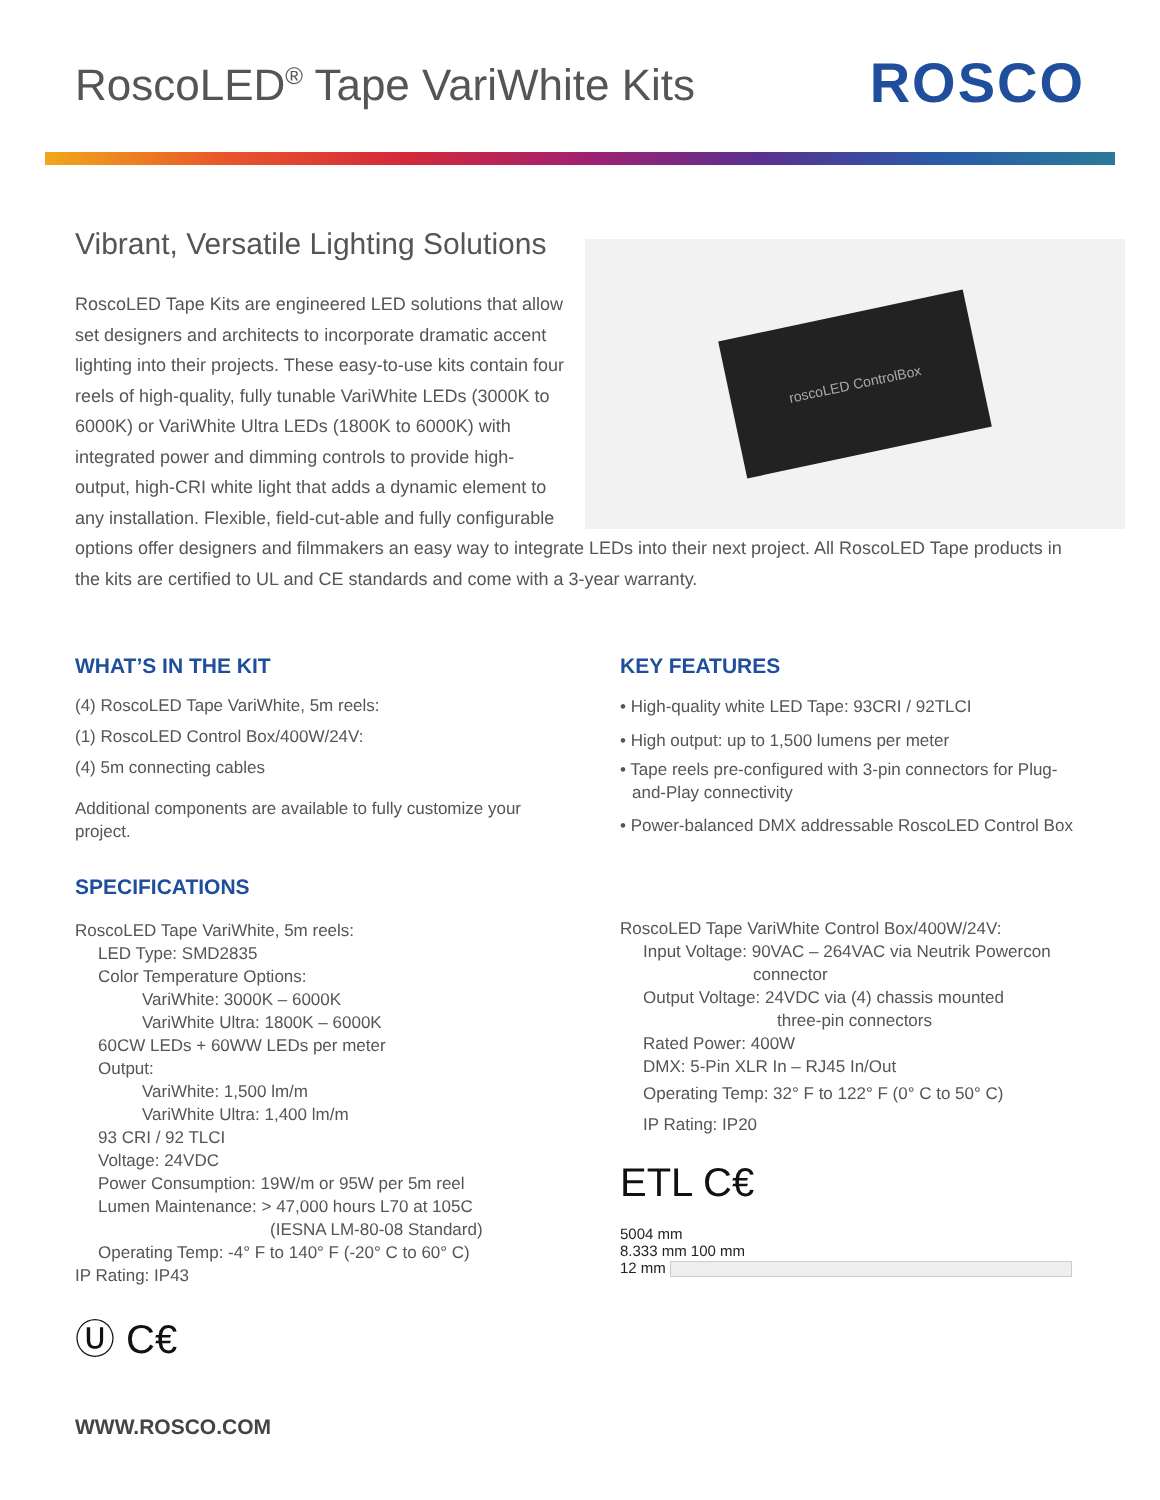RoscoLED<sup>®</sup> Tape VariWhite Kits
ROSCO
Vibrant, Versatile Lighting Solutions
roscoLED ControlBox
RoscoLED Tape Kits are engineered LED solutions that allow set designers and architects to incorporate dramatic accent lighting into their projects. These easy-to-use kits contain four reels of high-quality, fully tunable VariWhite LEDs (3000K to 6000K) or VariWhite Ultra LEDs (1800K to 6000K) with integrated power and dimming controls to provide high-output, high-CRI white light that adds a dynamic element to any installation. Flexible, field-cut-able and fully configurable options offer designers and filmmakers an easy way to integrate LEDs into their next project. All RoscoLED Tape products in the kits are certified to UL and CE standards and come with a 3-year warranty.
WHAT’S IN THE KIT
(4) RoscoLED Tape VariWhite, 5m reels:
(1) RoscoLED Control Box/400W/24V:
(4) 5m connecting cables
Additional components are available to fully customize your project.
SPECIFICATIONS
RoscoLED Tape VariWhite, 5m reels:
LED Type: SMD2835
Color Temperature Options:
VariWhite: 3000K – 6000K
VariWhite Ultra: 1800K – 6000K
60CW LEDs + 60WW LEDs per meter
Output:
VariWhite: 1,500 lm/m
VariWhite Ultra: 1,400 lm/m
93 CRI / 92 TLCI
Voltage: 24VDC
Power Consumption: 19W/m or 95W per 5m reel
Lumen Maintenance: > 47,000 hours L70 at 105C
(IESNA LM-80-08 Standard)
Operating Temp: -4° F to 140° F (-20° C to 60° C)
IP Rating: IP43
Ⓤ C€
KEY FEATURES
• High-quality white LED Tape: 93CRI / 92TLCI
• High output: up to 1,500 lumens per meter
• Tape reels pre-configured with 3-pin connectors for Plug-and-Play connectivity
• Power-balanced DMX addressable RoscoLED Control Box
RoscoLED Tape VariWhite Control Box/400W/24V:
Input Voltage: 90VAC – 264VAC via Neutrik Powercon
connector
Output Voltage: 24VDC via (4) chassis mounted
three-pin connectors
Rated Power: 400W
DMX: 5-Pin XLR In – RJ45 In/Out
Operating Temp: 32° F to 122° F (0° C to 50° C)
IP Rating: IP20
ETL C€
5004 mm
8.333 mm 100 mm
12 mm
WWW.ROSCO.COM